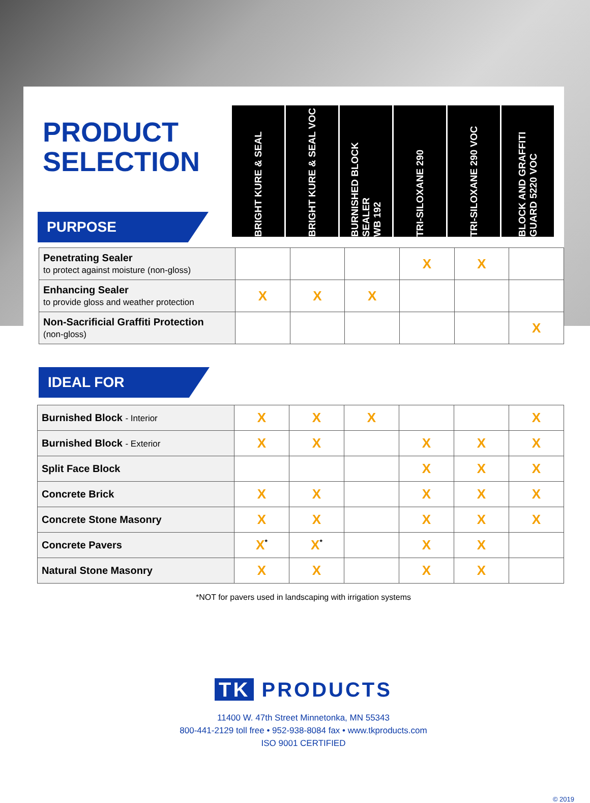PRODUCT
SELECTION
PURPOSE
BRIGHT KURE & SEAL
BRIGHT KURE & SEAL VOC
BURNISHED BLOCK SEALER
WB 192
TRI-SILOXANE 290
TRI-SILOXANE 290 VOC
BLOCK AND GRAFFITI
GUARD 5220 VOC
| Penetrating Sealer to protect against moisture (non-gloss) | | | | X | X | |
| Enhancing Sealer to provide gloss and weather protection | X | X | X | | | |
| Non-Sacrificial Graffiti Protection (non-gloss) | | | | | | X |
IDEAL FOR
| Burnished Block - Interior | X | X | X | | | X |
| Burnished Block - Exterior | X | X | | X | X | X |
| Split Face Block | | | | X | X | X |
| Concrete Brick | X | X | | X | X | X |
| Concrete Stone Masonry | X | X | | X | X | X |
| Concrete Pavers | X<sup>*</sup> | X<sup>*</sup> | | X | X | |
| Natural Stone Masonry | X | X | | X | X | |
*NOT for pavers used in landscaping with irrigation systems
TK PRODUCTS
11400 W. 47th Street Minnetonka, MN 55343
800-441-2129 toll free • 952-938-8084 fax • www.tkproducts.com
ISO 9001 CERTIFIED
© 2019